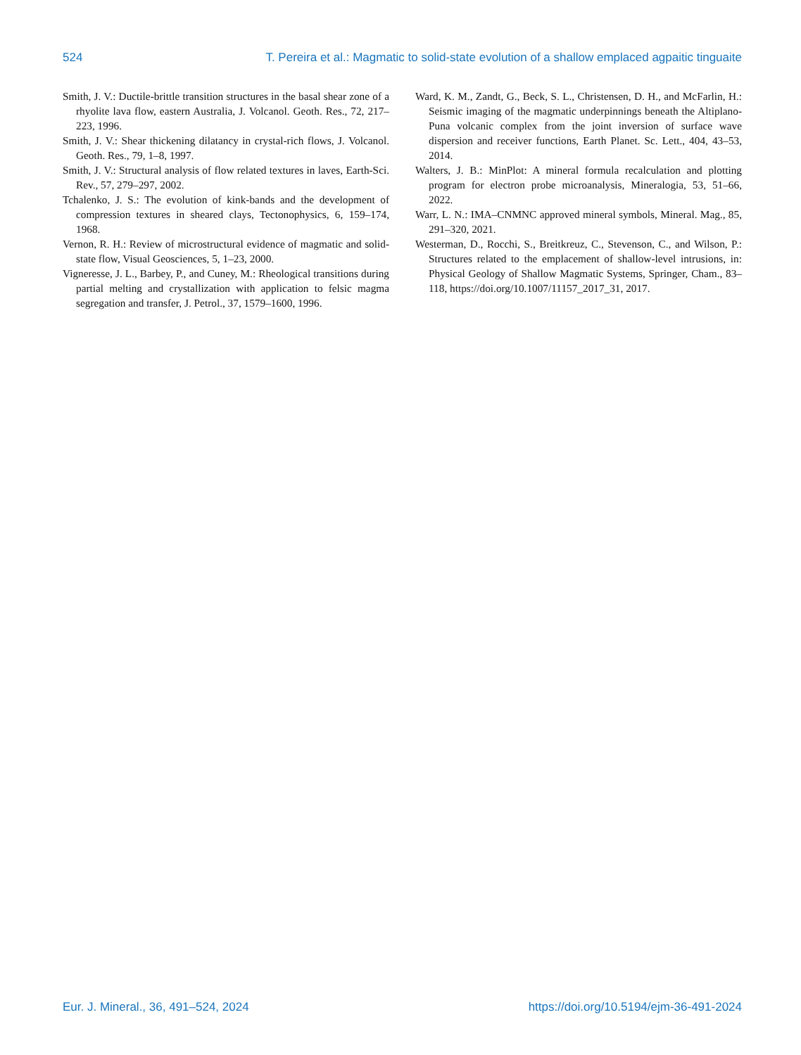524 T. Pereira et al.: Magmatic to solid-state evolution of a shallow emplaced agpaitic tinguaite
Smith, J. V.: Ductile-brittle transition structures in the basal shear zone of a rhyolite lava flow, eastern Australia, J. Volcanol. Geoth. Res., 72, 217–223, 1996.
Smith, J. V.: Shear thickening dilatancy in crystal-rich flows, J. Volcanol. Geoth. Res., 79, 1–8, 1997.
Smith, J. V.: Structural analysis of flow related textures in laves, Earth-Sci. Rev., 57, 279–297, 2002.
Tchalenko, J. S.: The evolution of kink-bands and the development of compression textures in sheared clays, Tectonophysics, 6, 159–174, 1968.
Vernon, R. H.: Review of microstructural evidence of magmatic and solid-state flow, Visual Geosciences, 5, 1–23, 2000.
Vigneresse, J. L., Barbey, P., and Cuney, M.: Rheological transitions during partial melting and crystallization with application to felsic magma segregation and transfer, J. Petrol., 37, 1579–1600, 1996.
Ward, K. M., Zandt, G., Beck, S. L., Christensen, D. H., and McFarlin, H.: Seismic imaging of the magmatic underpinnings beneath the Altiplano-Puna volcanic complex from the joint inversion of surface wave dispersion and receiver functions, Earth Planet. Sc. Lett., 404, 43–53, 2014.
Walters, J. B.: MinPlot: A mineral formula recalculation and plotting program for electron probe microanalysis, Mineralogia, 53, 51–66, 2022.
Warr, L. N.: IMA–CNMNC approved mineral symbols, Mineral. Mag., 85, 291–320, 2021.
Westerman, D., Rocchi, S., Breitkreuz, C., Stevenson, C., and Wilson, P.: Structures related to the emplacement of shallow-level intrusions, in: Physical Geology of Shallow Magmatic Systems, Springer, Cham., 83–118, https://doi.org/10.1007/11157_2017_31, 2017.
Eur. J. Mineral., 36, 491–524, 2024 https://doi.org/10.5194/ejm-36-491-2024